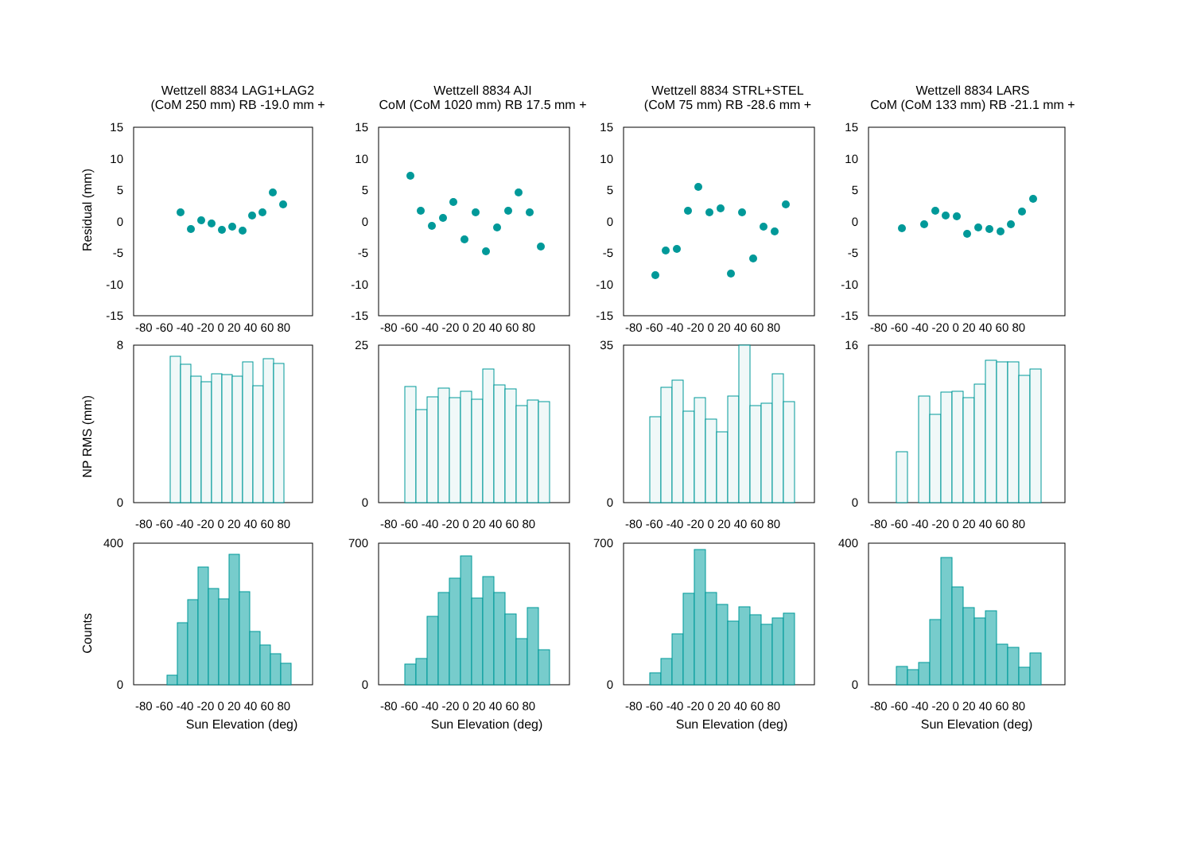Residual (mm)
Wettzell 8834 LAG1+LAG2
(CoM 250 mm) RB -19.0 mm +
15
10
5
0
-5
-10
-15
-80 -60 -40 -20 0 20 40 60 80
Wettzell 8834 AJI
CoM (CoM 1020 mm) RB 17.5 mm +
15
10
5
0
-5
-10
-15
-80 -60 -40 -20 0 20 40 60 80
Wettzell 8834 STRL+STEL
(CoM 75 mm) RB -28.6 mm +
15
10
5
0
-5
-10
-15
-80 -60 -40 -20 0 20 40 60 80
Wettzell 8834 LARS
CoM (CoM 133 mm) RB -21.1 mm +
15
10
5
0
-5
-10
-15
-80 -60 -40 -20 0 20 40 60 80
NP RMS (mm)
8
0
-80 -60 -40 -20 0 20 40 60 80
25
0
-80 -60 -40 -20 0 20 40 60 80
35
0
-80 -60 -40 -20 0 20 40 60 80
16
0
-80 -60 -40 -20 0 20 40 60 80
Counts
400
0
-80 -60 -40 -20 0 20 40 60 80
Sun Elevation (deg)
700
0
-80 -60 -40 -20 0 20 40 60 80
Sun Elevation (deg)
700
0
-80 -60 -40 -20 0 20 40 60 80
Sun Elevation (deg)
400
0
-80 -60 -40 -20 0 20 40 60 80
Sun Elevation (deg)